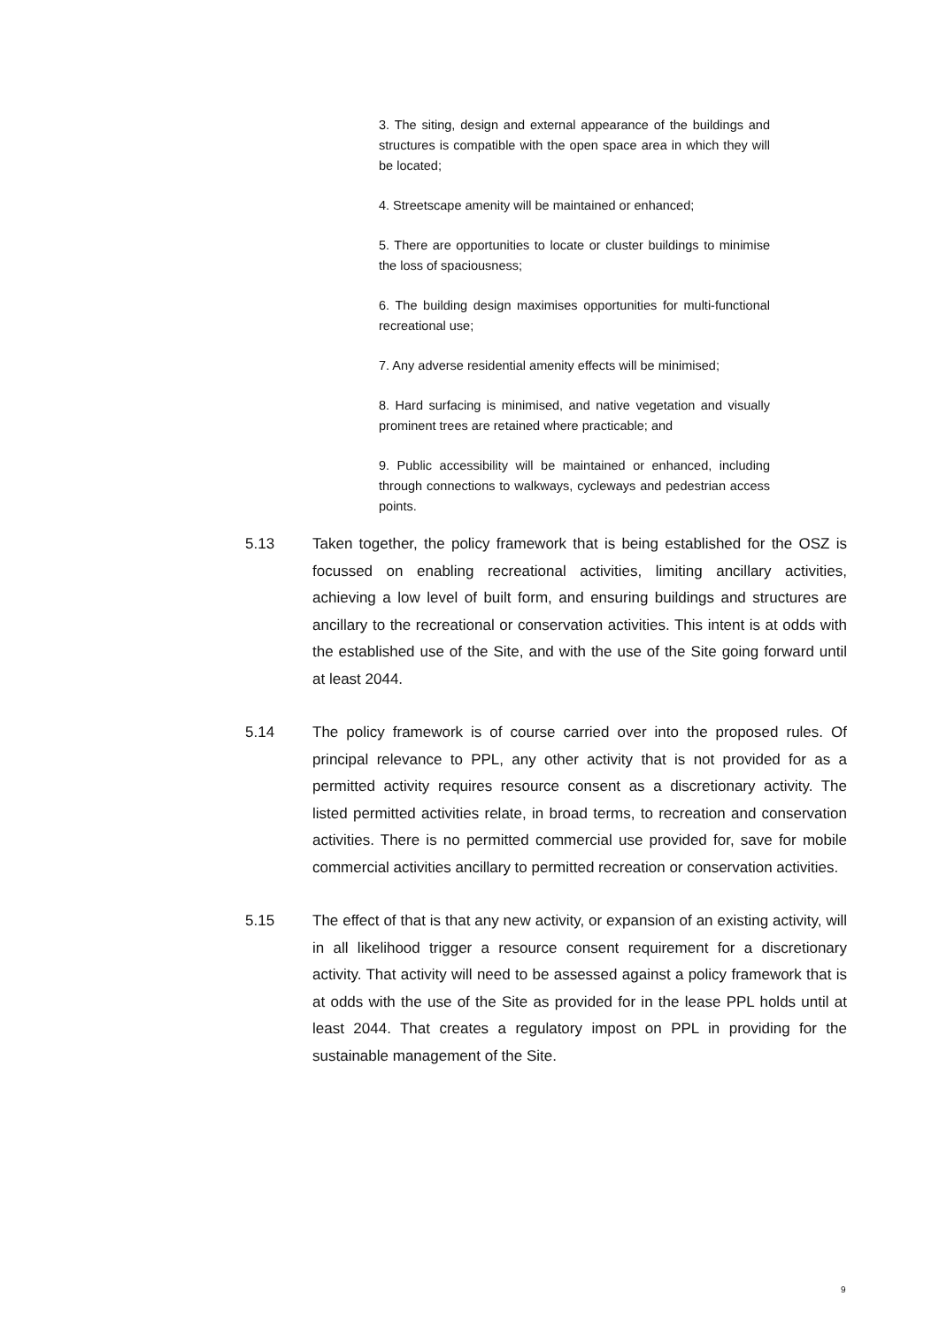3. The siting, design and external appearance of the buildings and structures is compatible with the open space area in which they will be located;
4. Streetscape amenity will be maintained or enhanced;
5. There are opportunities to locate or cluster buildings to minimise the loss of spaciousness;
6. The building design maximises opportunities for multi-functional recreational use;
7. Any adverse residential amenity effects will be minimised;
8. Hard surfacing is minimised, and native vegetation and visually prominent trees are retained where practicable; and
9. Public accessibility will be maintained or enhanced, including through connections to walkways, cycleways and pedestrian access points.
5.13 Taken together, the policy framework that is being established for the OSZ is focussed on enabling recreational activities, limiting ancillary activities, achieving a low level of built form, and ensuring buildings and structures are ancillary to the recreational or conservation activities. This intent is at odds with the established use of the Site, and with the use of the Site going forward until at least 2044.
5.14 The policy framework is of course carried over into the proposed rules. Of principal relevance to PPL, any other activity that is not provided for as a permitted activity requires resource consent as a discretionary activity. The listed permitted activities relate, in broad terms, to recreation and conservation activities. There is no permitted commercial use provided for, save for mobile commercial activities ancillary to permitted recreation or conservation activities.
5.15 The effect of that is that any new activity, or expansion of an existing activity, will in all likelihood trigger a resource consent requirement for a discretionary activity. That activity will need to be assessed against a policy framework that is at odds with the use of the Site as provided for in the lease PPL holds until at least 2044. That creates a regulatory impost on PPL in providing for the sustainable management of the Site.
9